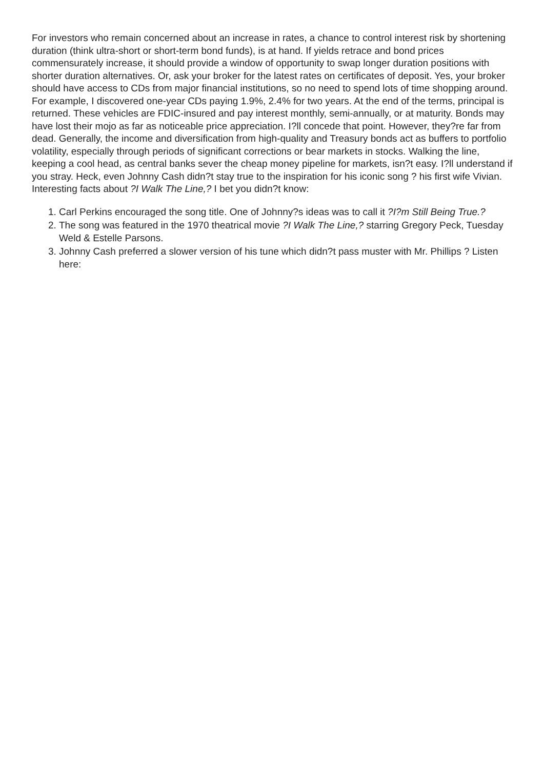For investors who remain concerned about an increase in rates, a chance to control interest risk by shortening duration (think ultra-short or short-term bond funds), is at hand. If yields retrace and bond prices commensurately increase, it should provide a window of opportunity to swap longer duration positions with shorter duration alternatives. Or, ask your broker for the latest rates on certificates of deposit. Yes, your broker should have access to CDs from major financial institutions, so no need to spend lots of time shopping around. For example, I discovered one-year CDs paying 1.9%, 2.4% for two years. At the end of the terms, principal is returned. These vehicles are FDIC-insured and pay interest monthly, semi-annually, or at maturity. Bonds may have lost their mojo as far as noticeable price appreciation. I?ll concede that point. However, they?re far from dead. Generally, the income and diversification from high-quality and Treasury bonds act as buffers to portfolio volatility, especially through periods of significant corrections or bear markets in stocks. Walking the line, keeping a cool head, as central banks sever the cheap money pipeline for markets, isn?t easy. I?ll understand if you stray. Heck, even Johnny Cash didn?t stay true to the inspiration for his iconic song ? his first wife Vivian. Interesting facts about ?I Walk The Line,? I bet you didn?t know:
1. Carl Perkins encouraged the song title. One of Johnny?s ideas was to call it ?I?m Still Being True.?
2. The song was featured in the 1970 theatrical movie ?I Walk The Line,? starring Gregory Peck, Tuesday Weld & Estelle Parsons.
3. Johnny Cash preferred a slower version of his tune which didn?t pass muster with Mr. Phillips ? Listen here: